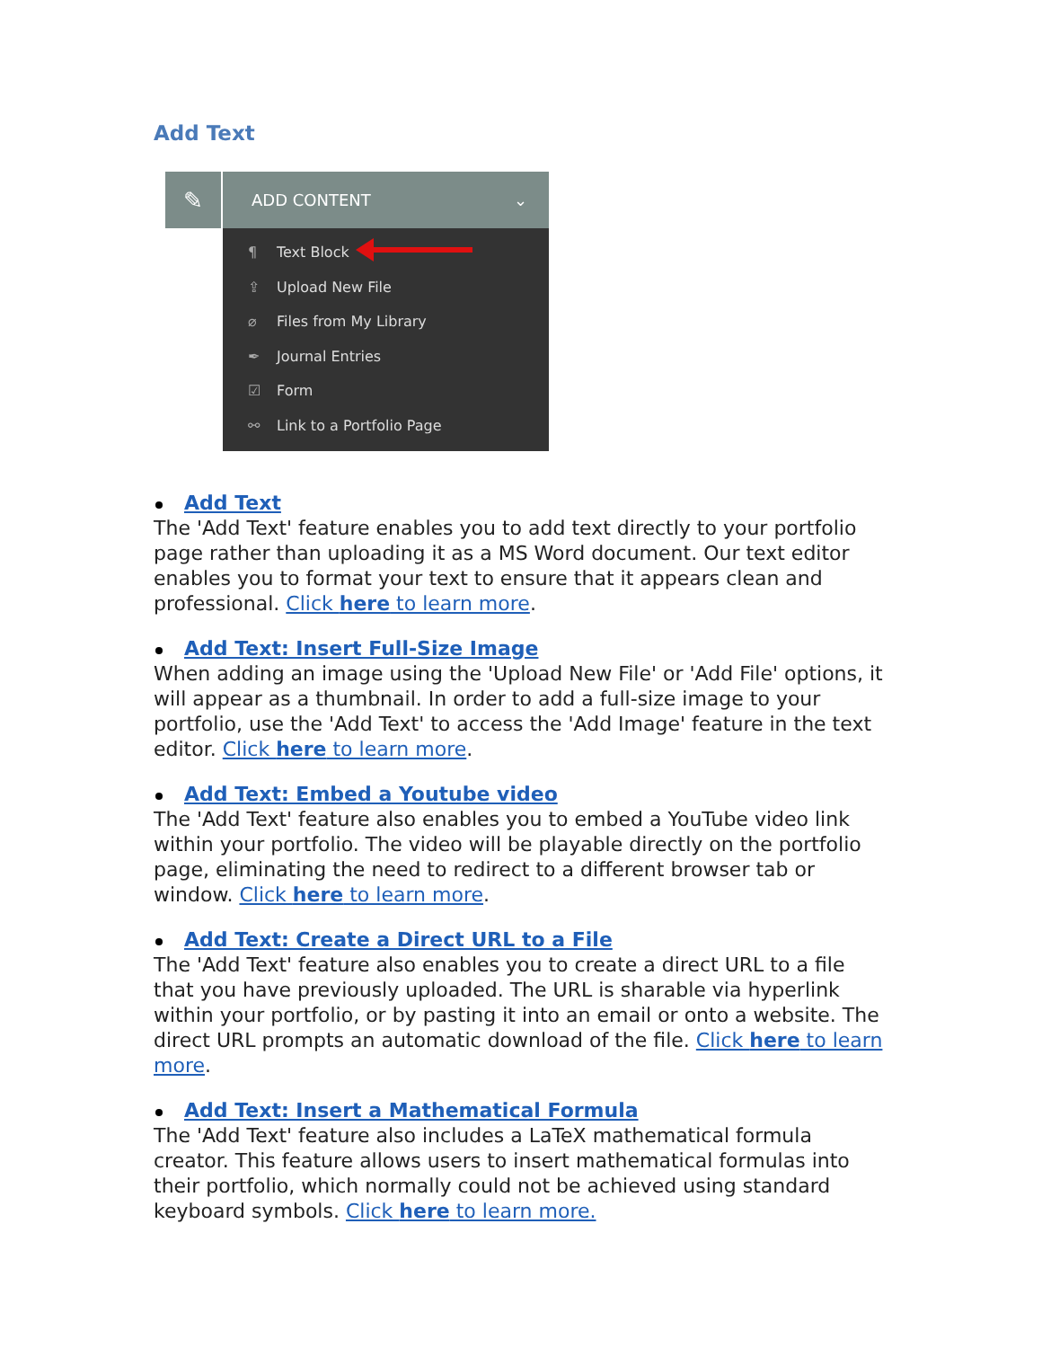Add Text
✎
ADD CONTENT ⌄
¶ Text Block
⇪ Upload New File
⌀ Files from My Library
✒ Journal Entries
☑ Form
⚯ Link to a Portfolio Page
Add Text
The 'Add Text' feature enables you to add text directly to your portfolio page rather than uploading it as a MS Word document. Our text editor enables you to format your text to ensure that it appears clean and professional. Click here to learn more.
Add Text: Insert Full-Size Image
When adding an image using the 'Upload New File' or 'Add File' options, it will appear as a thumbnail. In order to add a full-size image to your portfolio, use the 'Add Text' to access the 'Add Image' feature in the text editor. Click here to learn more.
Add Text: Embed a Youtube video
The 'Add Text' feature also enables you to embed a YouTube video link within your portfolio. The video will be playable directly on the portfolio page, eliminating the need to redirect to a different browser tab or window. Click here to learn more.
Add Text: Create a Direct URL to a File
The 'Add Text' feature also enables you to create a direct URL to a file that you have previously uploaded. The URL is sharable via hyperlink within your portfolio, or by pasting it into an email or onto a website. The direct URL prompts an automatic download of the file. Click here to learn more.
Add Text: Insert a Mathematical Formula
The 'Add Text' feature also includes a LaTeX mathematical formula creator. This feature allows users to insert mathematical formulas into their portfolio, which normally could not be achieved using standard keyboard symbols. Click here to learn more.